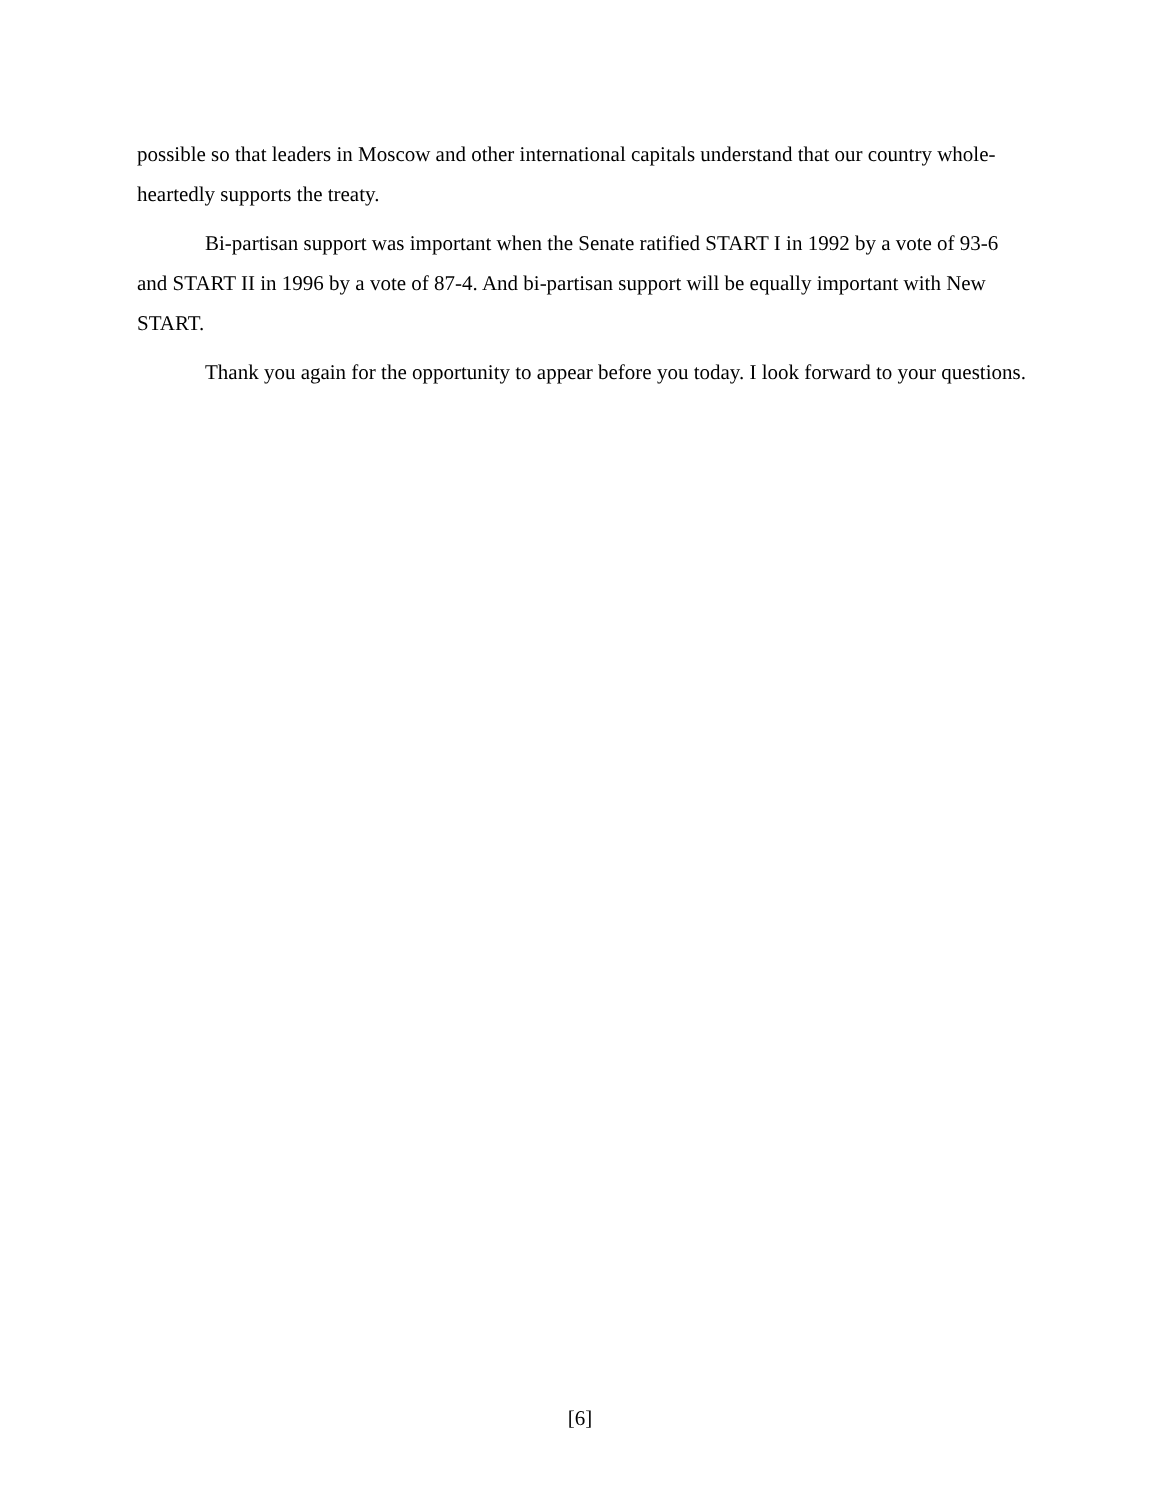possible so that leaders in Moscow and other international capitals understand that our country whole-heartedly supports the treaty.
Bi-partisan support was important when the Senate ratified START I in 1992 by a vote of 93-6 and START II in 1996 by a vote of 87-4. And bi-partisan support will be equally important with New START.
Thank you again for the opportunity to appear before you today. I look forward to your questions.
[6]